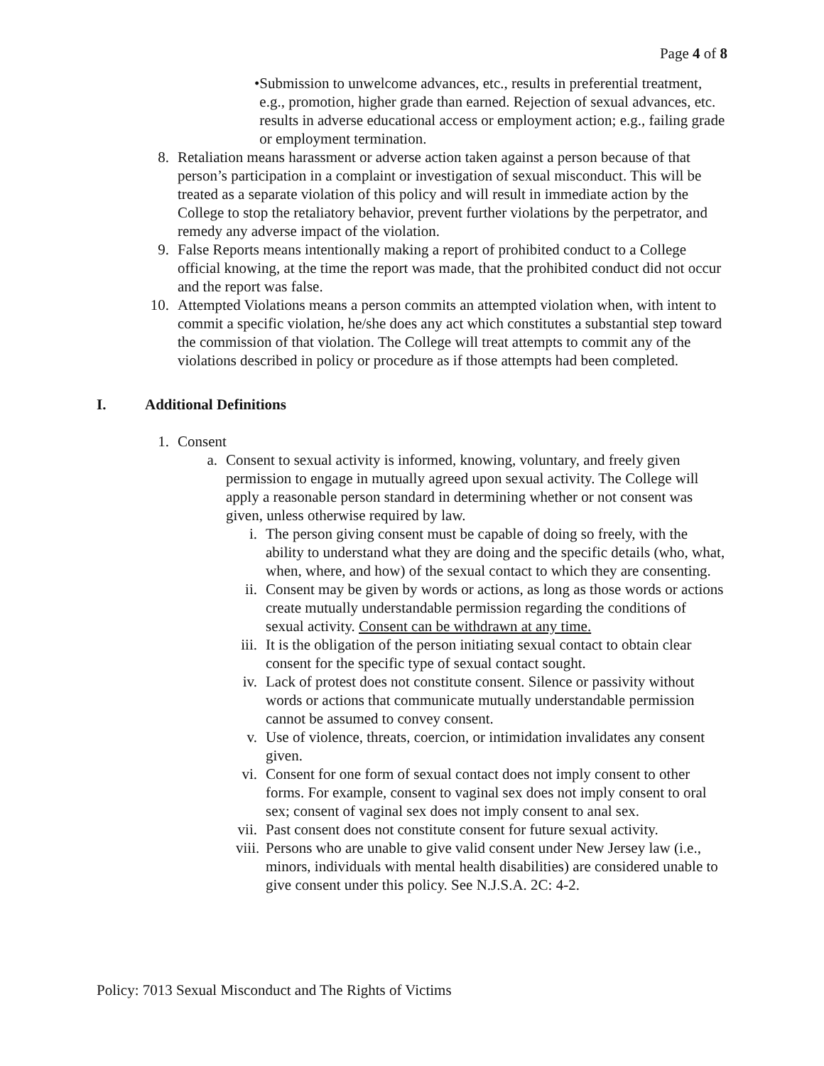Page 4 of 8
• Submission to unwelcome advances, etc., results in preferential treatment, e.g., promotion, higher grade than earned. Rejection of sexual advances, etc. results in adverse educational access or employment action; e.g., failing grade or employment termination.
8. Retaliation means harassment or adverse action taken against a person because of that person’s participation in a complaint or investigation of sexual misconduct. This will be treated as a separate violation of this policy and will result in immediate action by the College to stop the retaliatory behavior, prevent further violations by the perpetrator, and remedy any adverse impact of the violation.
9. False Reports means intentionally making a report of prohibited conduct to a College official knowing, at the time the report was made, that the prohibited conduct did not occur and the report was false.
10.
Attempted Violations means a person commits an attempted violation when, with intent to commit a specific violation, he/she does any act which constitutes a substantial step toward the commission of that violation. The College will treat attempts to commit any of the violations described in policy or procedure as if those attempts had been completed.
I. Additional Definitions
1. Consent
a. Consent to sexual activity is informed, knowing, voluntary, and freely given permission to engage in mutually agreed upon sexual activity. The College will apply a reasonable person standard in determining whether or not consent was given, unless otherwise required by law.
i. The person giving consent must be capable of doing so freely, with the ability to understand what they are doing and the specific details (who, what, when, where, and how) of the sexual contact to which they are consenting.
ii.
Consent may be given by words or actions, as long as those words or actions create mutually understandable permission regarding the conditions of sexual activity. Consent can be withdrawn at any time.
iii.
It is the obligation of the person initiating sexual contact to obtain clear consent for the specific type of sexual contact sought.
iv.
Lack of protest does not constitute consent. Silence or passivity without words or actions that communicate mutually understandable permission cannot be assumed to convey consent.
v. Use of violence, threats, coercion, or intimidation invalidates any consent given.
vi.
Consent for one form of sexual contact does not imply consent to other forms. For example, consent to vaginal sex does not imply consent to oral sex; consent of vaginal sex does not imply consent to anal sex.
vii.
Past consent does not constitute consent for future sexual activity.
viii.
Persons who are unable to give valid consent under New Jersey law (i.e., minors, individuals with mental health disabilities) are considered unable to give consent under this policy. See N.J.S.A. 2C: 4-2.
Policy: 7013 Sexual Misconduct and The Rights of Victims